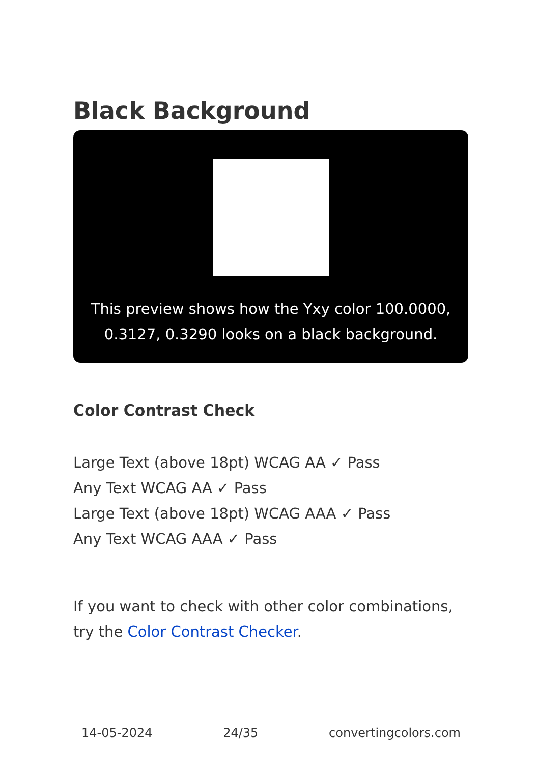Black Background
This preview shows how the Yxy color 100.0000,
0.3127, 0.3290 looks on a black background.
Color Contrast Check
Large Text (above 18pt) WCAG AA ✓ Pass
Any Text WCAG AA ✓ Pass
Large Text (above 18pt) WCAG AAA ✓ Pass
Any Text WCAG AAA ✓ Pass
If you want to check with other color combinations, try the Color Contrast Checker.
14-05-2024 24/35 convertingcolors.com